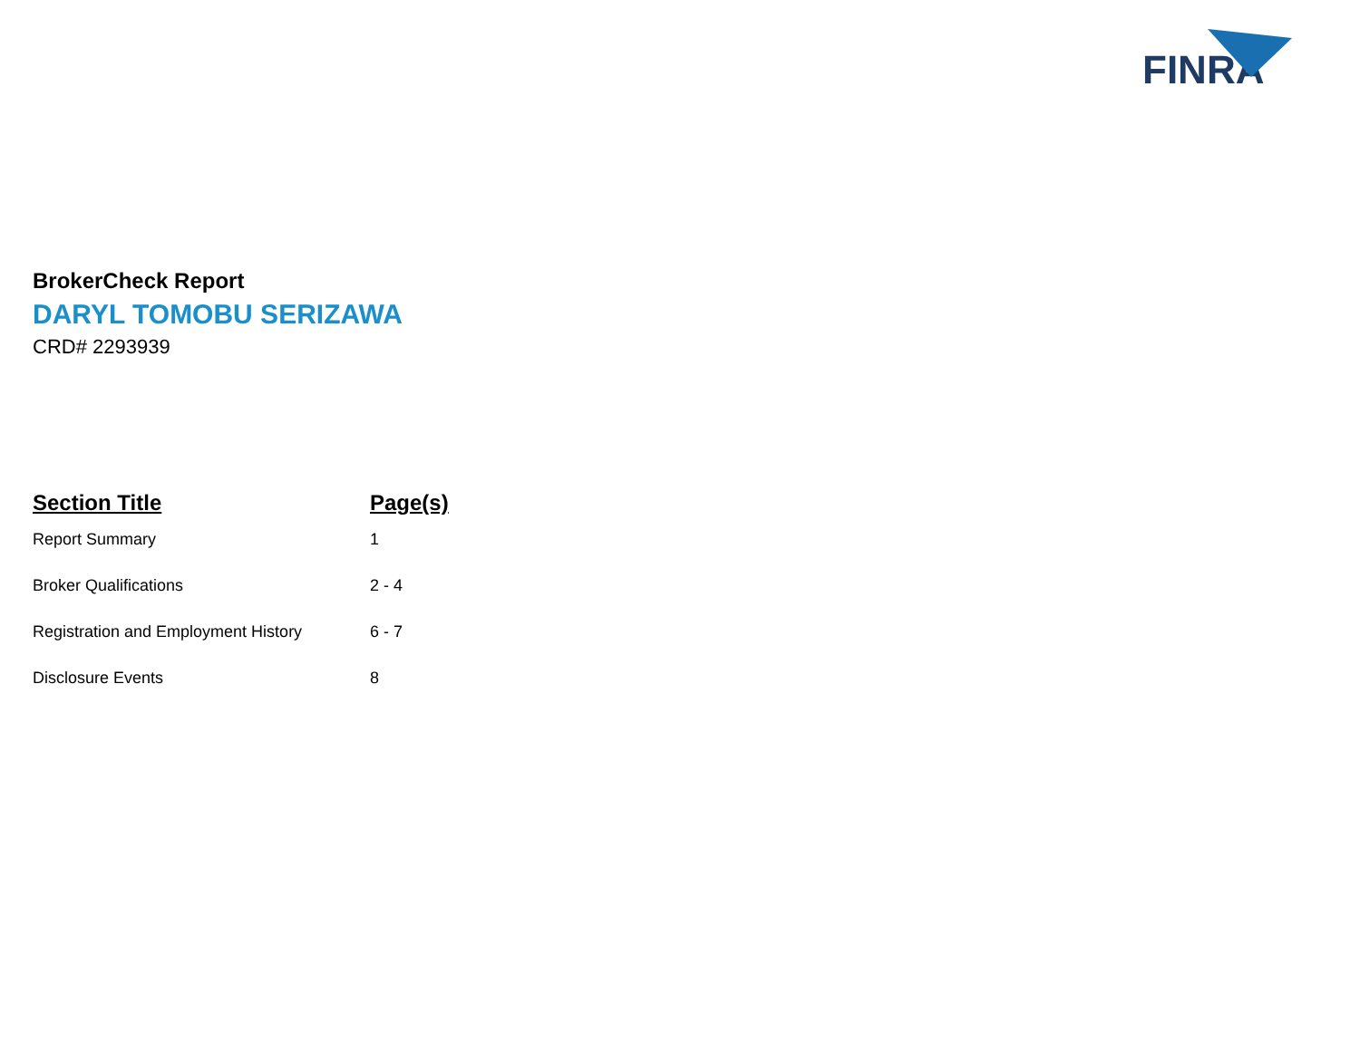FINRA
BrokerCheck Report
DARYL TOMOBU SERIZAWA
CRD# 2293939
| Section Title | Page(s) |
| --- | --- |
| Report Summary | 1 |
| Broker Qualifications | 2 - 4 |
| Registration and Employment History | 6 - 7 |
| Disclosure Events | 8 |